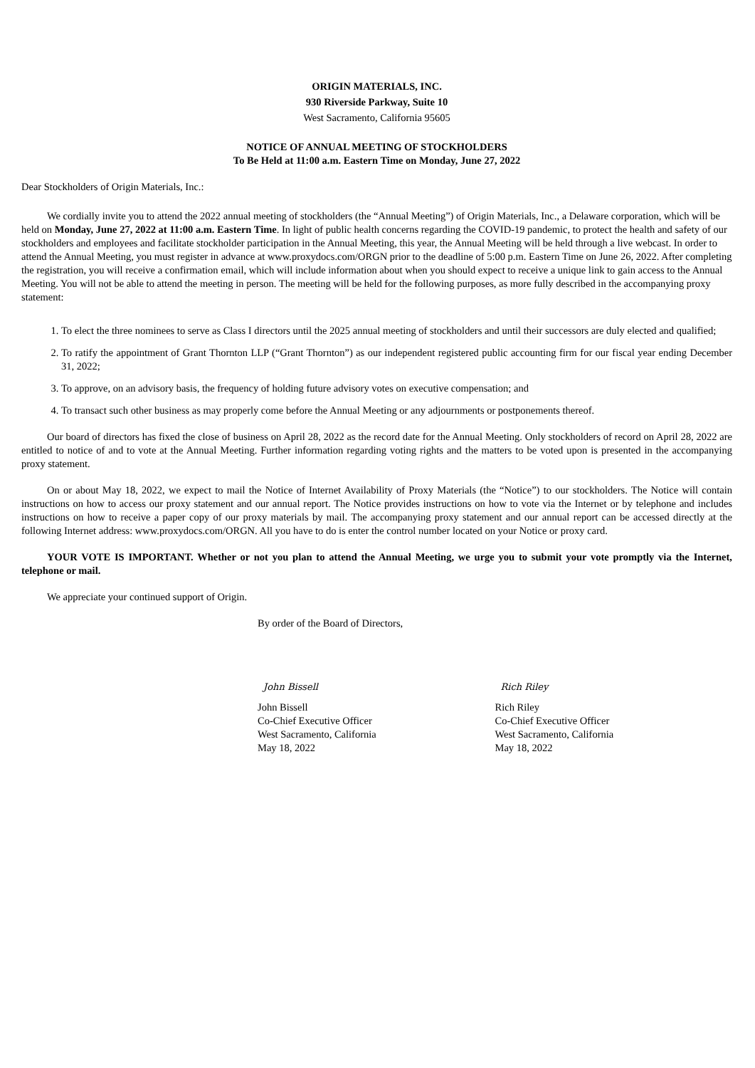ORIGIN MATERIALS, INC.
930 Riverside Parkway, Suite 10
West Sacramento, California 95605
NOTICE OF ANNUAL MEETING OF STOCKHOLDERS
To Be Held at 11:00 a.m. Eastern Time on Monday, June 27, 2022
Dear Stockholders of Origin Materials, Inc.:
We cordially invite you to attend the 2022 annual meeting of stockholders (the “Annual Meeting”) of Origin Materials, Inc., a Delaware corporation, which will be held on Monday, June 27, 2022 at 11:00 a.m. Eastern Time. In light of public health concerns regarding the COVID-19 pandemic, to protect the health and safety of our stockholders and employees and facilitate stockholder participation in the Annual Meeting, this year, the Annual Meeting will be held through a live webcast. In order to attend the Annual Meeting, you must register in advance at www.proxydocs.com/ORGN prior to the deadline of 5:00 p.m. Eastern Time on June 26, 2022. After completing the registration, you will receive a confirmation email, which will include information about when you should expect to receive a unique link to gain access to the Annual Meeting. You will not be able to attend the meeting in person. The meeting will be held for the following purposes, as more fully described in the accompanying proxy statement:
1. To elect the three nominees to serve as Class I directors until the 2025 annual meeting of stockholders and until their successors are duly elected and qualified;
2. To ratify the appointment of Grant Thornton LLP (“Grant Thornton”) as our independent registered public accounting firm for our fiscal year ending December 31, 2022;
3. To approve, on an advisory basis, the frequency of holding future advisory votes on executive compensation; and
4. To transact such other business as may properly come before the Annual Meeting or any adjournments or postponements thereof.
Our board of directors has fixed the close of business on April 28, 2022 as the record date for the Annual Meeting. Only stockholders of record on April 28, 2022 are entitled to notice of and to vote at the Annual Meeting. Further information regarding voting rights and the matters to be voted upon is presented in the accompanying proxy statement.
On or about May 18, 2022, we expect to mail the Notice of Internet Availability of Proxy Materials (the “Notice”) to our stockholders. The Notice will contain instructions on how to access our proxy statement and our annual report. The Notice provides instructions on how to vote via the Internet or by telephone and includes instructions on how to receive a paper copy of our proxy materials by mail. The accompanying proxy statement and our annual report can be accessed directly at the following Internet address: www.proxydocs.com/ORGN. All you have to do is enter the control number located on your Notice or proxy card.
YOUR VOTE IS IMPORTANT. Whether or not you plan to attend the Annual Meeting, we urge you to submit your vote promptly via the Internet, telephone or mail.
We appreciate your continued support of Origin.
By order of the Board of Directors,
John Bissell
John Bissell
Co-Chief Executive Officer
West Sacramento, California
May 18, 2022
Rich Riley
Rich Riley
Co-Chief Executive Officer
West Sacramento, California
May 18, 2022